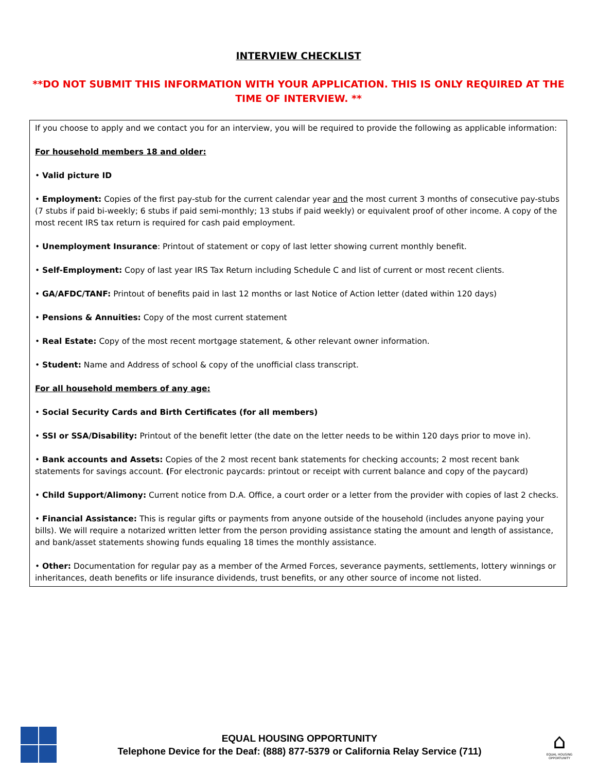INTERVIEW CHECKLIST
**DO NOT SUBMIT THIS INFORMATION WITH YOUR APPLICATION. THIS IS ONLY REQUIRED AT THE TIME OF INTERVIEW. **
If you choose to apply and we contact you for an interview, you will be required to provide the following as applicable information:
For household members 18 and older:
• Valid picture ID
• Employment: Copies of the first pay-stub for the current calendar year and the most current 3 months of consecutive pay-stubs (7 stubs if paid bi-weekly; 6 stubs if paid semi-monthly; 13 stubs if paid weekly) or equivalent proof of other income. A copy of the most recent IRS tax return is required for cash paid employment.
• Unemployment Insurance: Printout of statement or copy of last letter showing current monthly benefit.
• Self-Employment: Copy of last year IRS Tax Return including Schedule C and list of current or most recent clients.
• GA/AFDC/TANF: Printout of benefits paid in last 12 months or last Notice of Action letter (dated within 120 days)
• Pensions & Annuities: Copy of the most current statement
• Real Estate: Copy of the most recent mortgage statement, & other relevant owner information.
• Student: Name and Address of school & copy of the unofficial class transcript.
For all household members of any age:
• Social Security Cards and Birth Certificates (for all members)
• SSI or SSA/Disability: Printout of the benefit letter (the date on the letter needs to be within 120 days prior to move in).
• Bank accounts and Assets: Copies of the 2 most recent bank statements for checking accounts; 2 most recent bank statements for savings account. (For electronic paycards: printout or receipt with current balance and copy of the paycard)
• Child Support/Alimony: Current notice from D.A. Office, a court order or a letter from the provider with copies of last 2 checks.
• Financial Assistance: This is regular gifts or payments from anyone outside of the household (includes anyone paying your bills). We will require a notarized written letter from the person providing assistance stating the amount and length of assistance, and bank/asset statements showing funds equaling 18 times the monthly assistance.
• Other: Documentation for regular pay as a member of the Armed Forces, severance payments, settlements, lottery winnings or inheritances, death benefits or life insurance dividends, trust benefits, or any other source of income not listed.
EQUAL HOUSING OPPORTUNITY
Telephone Device for the Deaf: (888) 877-5379 or California Relay Service (711)
⌂
EQUAL HOUSING OPPORTUNITY